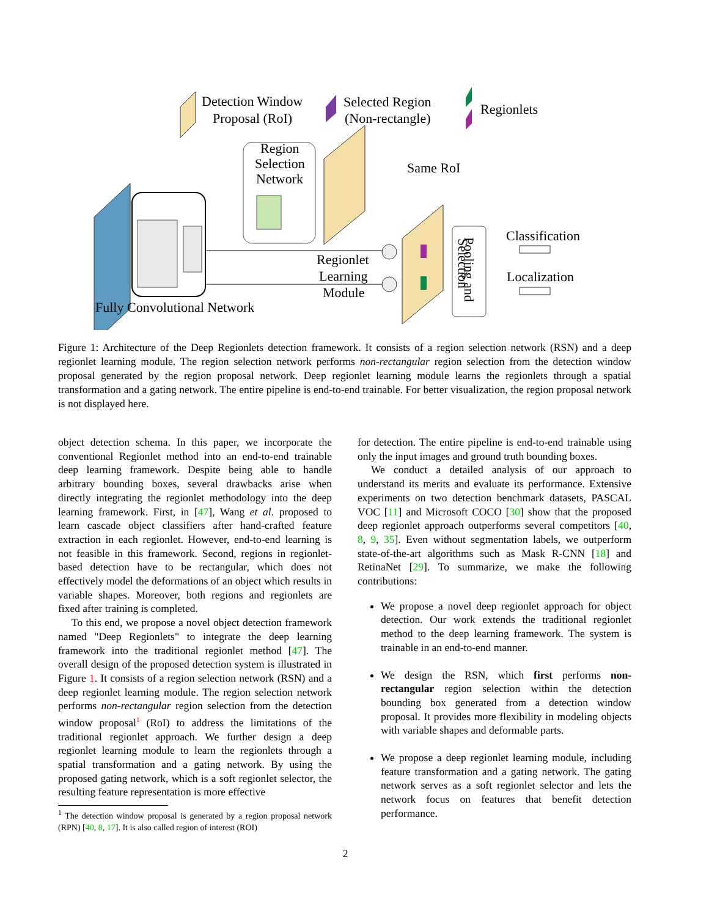Detection Window
Proposal (RoI)
Selected Region
(Non-rectangle)
Regionlets
Region
Selection
Network
Same RoI
Regionlet
Learning
Module
Selection
Pooling and
Classification
Localization
Fully Convolutional Network
Figure 1: Architecture of the Deep Regionlets detection framework. It consists of a region selection network (RSN) and a deep regionlet learning module. The region selection network performs non-rectangular region selection from the detection window proposal generated by the region proposal network. Deep regionlet learning module learns the regionlets through a spatial transformation and a gating network. The entire pipeline is end-to-end trainable. For better visualization, the region proposal network is not displayed here.
object detection schema. In this paper, we incorporate the conventional Regionlet method into an end-to-end trainable deep learning framework. Despite being able to handle arbitrary bounding boxes, several drawbacks arise when directly integrating the regionlet methodology into the deep learning framework. First, in [47], Wang et al. proposed to learn cascade object classifiers after hand-crafted feature extraction in each regionlet. However, end-to-end learning is not feasible in this framework. Second, regions in regionlet-based detection have to be rectangular, which does not effectively model the deformations of an object which results in variable shapes. Moreover, both regions and regionlets are fixed after training is completed.
To this end, we propose a novel object detection framework named "Deep Regionlets" to integrate the deep learning framework into the traditional regionlet method [47]. The overall design of the proposed detection system is illustrated in Figure 1. It consists of a region selection network (RSN) and a deep regionlet learning module. The region selection network performs non-rectangular region selection from the detection window proposal<sup>1</sup> (RoI) to address the limitations of the traditional regionlet approach. We further design a deep regionlet learning module to learn the regionlets through a spatial transformation and a gating network. By using the proposed gating network, which is a soft regionlet selector, the resulting feature representation is more effective
<sup>1</sup> The detection window proposal is generated by a region proposal network (RPN) [40, 8, 17]. It is also called region of interest (ROI)
for detection. The entire pipeline is end-to-end trainable using only the input images and ground truth bounding boxes.
We conduct a detailed analysis of our approach to understand its merits and evaluate its performance. Extensive experiments on two detection benchmark datasets, PASCAL VOC [11] and Microsoft COCO [30] show that the proposed deep regionlet approach outperforms several competitors [40, 8, 9, 35]. Even without segmentation labels, we outperform state-of-the-art algorithms such as Mask R-CNN [18] and RetinaNet [29]. To summarize, we make the following contributions:
We propose a novel deep regionlet approach for object detection. Our work extends the traditional regionlet method to the deep learning framework. The system is trainable in an end-to-end manner.
We design the RSN, which first performs non-rectangular region selection within the detection bounding box generated from a detection window proposal. It provides more flexibility in modeling objects with variable shapes and deformable parts.
We propose a deep regionlet learning module, including feature transformation and a gating network. The gating network serves as a soft regionlet selector and lets the network focus on features that benefit detection performance.
2